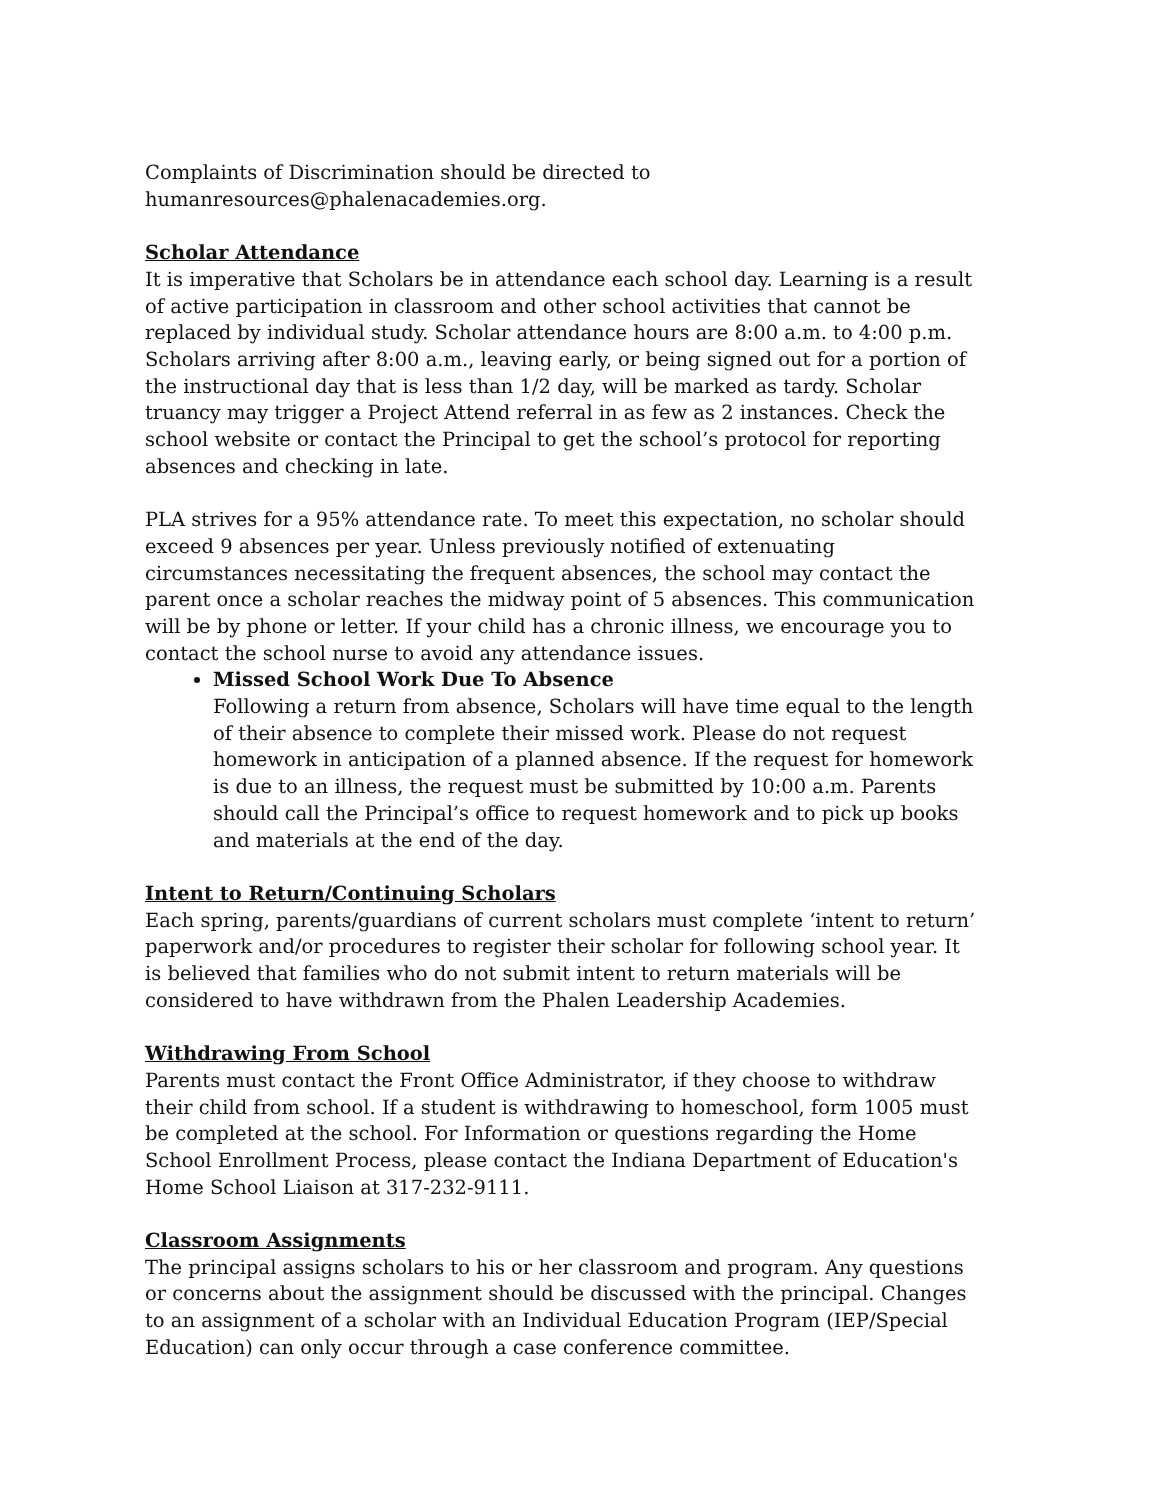Complaints of Discrimination should be directed to
humanresources@phalenacademies.org.
Scholar Attendance
It is imperative that Scholars be in attendance each school day. Learning is a result of active participation in classroom and other school activities that cannot be replaced by individual study. Scholar attendance hours are 8:00 a.m. to 4:00 p.m. Scholars arriving after 8:00 a.m., leaving early, or being signed out for a portion of the instructional day that is less than 1/2 day, will be marked as tardy. Scholar truancy may trigger a Project Attend referral in as few as 2 instances. Check the school website or contact the Principal to get the school’s protocol for reporting absences and checking in late.
PLA strives for a 95% attendance rate. To meet this expectation, no scholar should exceed 9 absences per year. Unless previously notified of extenuating circumstances necessitating the frequent absences, the school may contact the parent once a scholar reaches the midway point of 5 absences. This communication will be by phone or letter. If your child has a chronic illness, we encourage you to contact the school nurse to avoid any attendance issues.
Missed School Work Due To Absence
Following a return from absence, Scholars will have time equal to the length of their absence to complete their missed work. Please do not request homework in anticipation of a planned absence. If the request for homework is due to an illness, the request must be submitted by 10:00 a.m. Parents should call the Principal’s office to request homework and to pick up books and materials at the end of the day.
Intent to Return/Continuing Scholars
Each spring, parents/guardians of current scholars must complete ‘intent to return’ paperwork and/or procedures to register their scholar for following school year. It is believed that families who do not submit intent to return materials will be considered to have withdrawn from the Phalen Leadership Academies.
Withdrawing From School
Parents must contact the Front Office Administrator, if they choose to withdraw their child from school. If a student is withdrawing to homeschool, form 1005 must be completed at the school. For Information or questions regarding the Home School Enrollment Process, please contact the Indiana Department of Education's Home School Liaison at 317-232-9111.
Classroom Assignments
The principal assigns scholars to his or her classroom and program. Any questions or concerns about the assignment should be discussed with the principal. Changes to an assignment of a scholar with an Individual Education Program (IEP/Special Education) can only occur through a case conference committee.